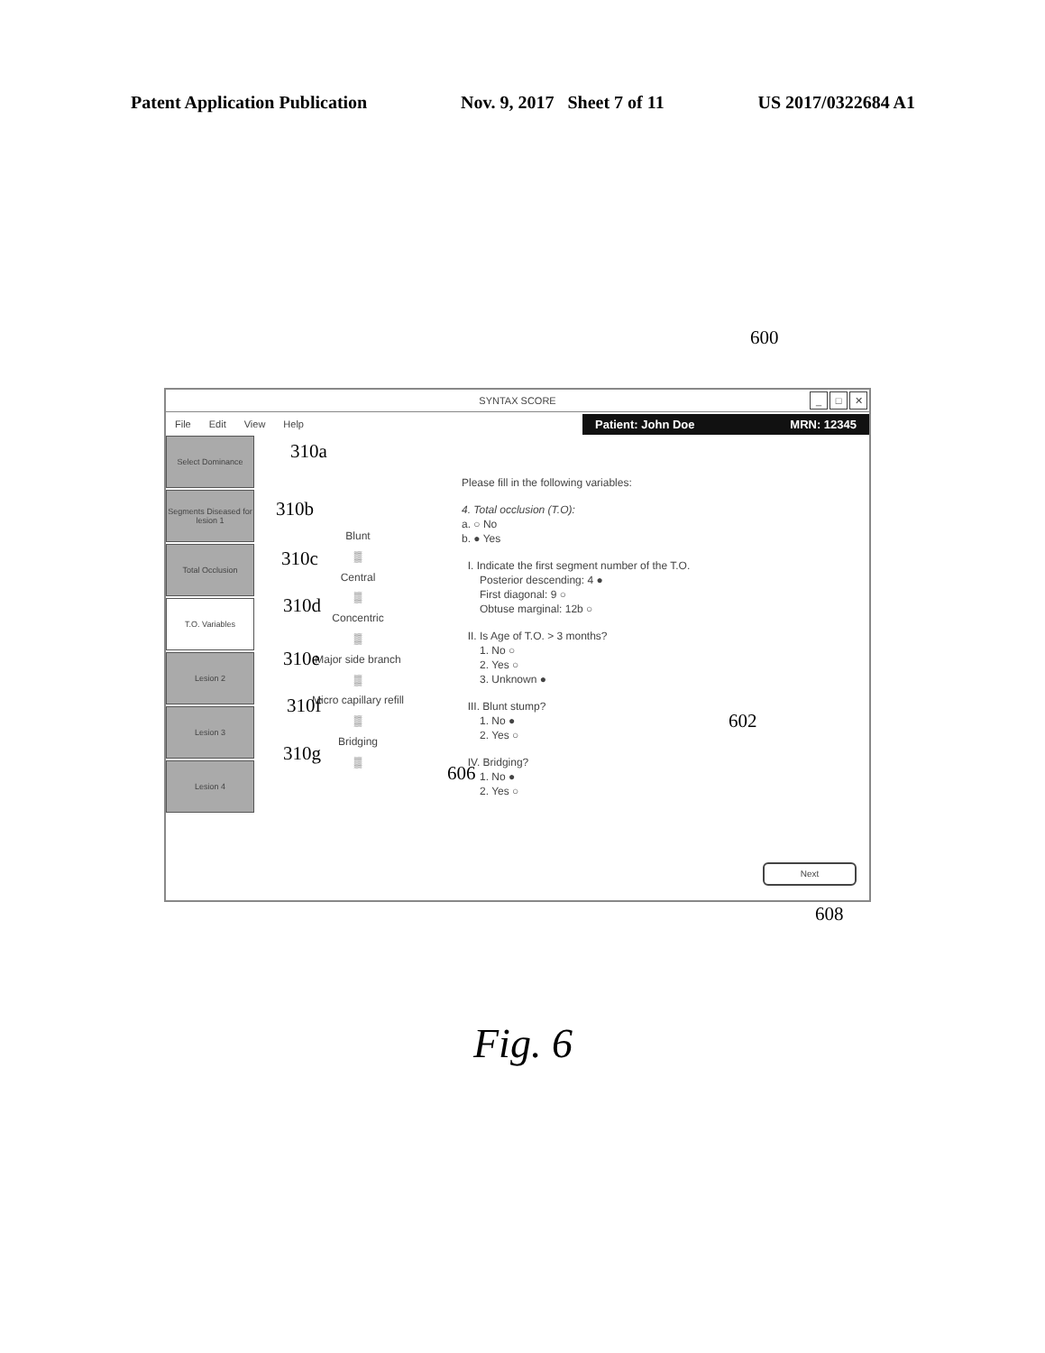Patent Application Publication Nov. 9, 2017 Sheet 7 of 11 US 2017/0322684 A1
600
SYNTAX SCORE
_ □ ✕
File Edit View Help
Patient: John Doe MRN: 12345
Select Dominance
Segments Diseased for lesion 1
Total Occlusion
T.O. Variables
Lesion 2
Lesion 3
Lesion 4
Blunt
▒
Central
▒
Concentric
▒
Major side branch
▒
Micro capillary refill
▒
Bridging
▒
Please fill in the following variables:
4. Total occlusion (T.O):
a. ○ No
b. ● Yes
I. Indicate the first segment number of the T.O.
Posterior descending: 4 ●
First diagonal: 9 ○
Obtuse marginal: 12b ○
II. Is Age of T.O. > 3 months?
1. No ○
2. Yes ○
3. Unknown ●
III. Blunt stump?
1. No ●
2. Yes ○
IV. Bridging?
1. No ●
2. Yes ○
Next
310a
310b
310c
310d
310e
310f
310g
606
602
608
Fig. 6